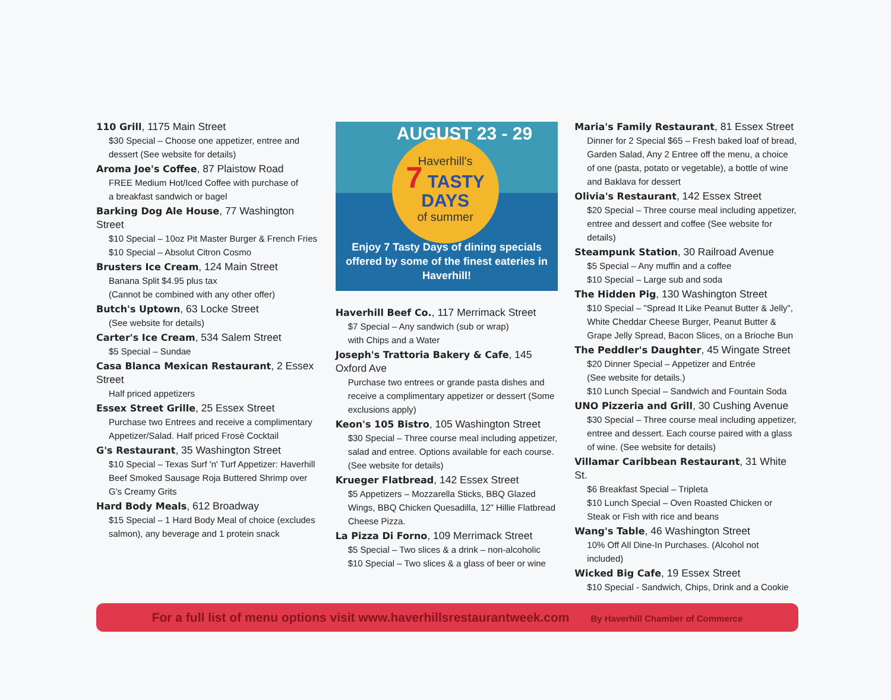110 Grill, 1175 Main Street
$30 Special – Choose one appetizer, entree and dessert (See website for details)
Aroma Joe's Coffee, 87 Plaistow Road
FREE Medium Hot/Iced Coffee with purchase of
a breakfast sandwich or bagel
Barking Dog Ale House, 77 Washington Street
$10 Special – 10oz Pit Master Burger & French Fries
$10 Special – Absolut Citron Cosmo
Brusters Ice Cream, 124 Main Street
Banana Split $4.95 plus tax
(Cannot be combined with any other offer)
Butch's Uptown, 63 Locke Street
(See website for details)
Carter's Ice Cream, 534 Salem Street
$5 Special – Sundae
Casa Blanca Mexican Restaurant, 2 Essex Street
Half priced appetizers
Essex Street Grille, 25 Essex Street
Purchase two Entrees and receive a complimentary Appetizer/Salad. Half priced Frosè Cocktail
G's Restaurant, 35 Washington Street
$10 Special – Texas Surf 'n' Turf Appetizer: Haverhill Beef Smoked Sausage Roja Buttered Shrimp over G's Creamy Grits
Hard Body Meals, 612 Broadway
$15 Special – 1 Hard Body Meal of choice (excludes salmon), any beverage and 1 protein snack
AUGUST 23 - 29
Haverhill's
7 TASTY
DAYS
of summer
Enjoy 7 Tasty Days of dining specials offered by some of the finest eateries in Haverhill!
Haverhill Beef Co., 117 Merrimack Street
$7 Special – Any sandwich (sub or wrap)
with Chips and a Water
Joseph's Trattoria Bakery & Cafe, 145 Oxford Ave
Purchase two entrees or grande pasta dishes and receive a complimentary appetizer or dessert (Some exclusions apply)
Keon's 105 Bistro, 105 Washington Street
$30 Special – Three course meal including appetizer, salad and entree. Options available for each course. (See website for details)
Krueger Flatbread, 142 Essex Street
$5 Appetizers – Mozzarella Sticks, BBQ Glazed Wings, BBQ Chicken Quesadilla, 12” Hillie Flatbread Cheese Pizza.
La Pizza Di Forno, 109 Merrimack Street
$5 Special – Two slices & a drink – non-alcoholic
$10 Special – Two slices & a glass of beer or wine
Maria's Family Restaurant, 81 Essex Street
Dinner for 2 Special $65 – Fresh baked loaf of bread, Garden Salad, Any 2 Entree off the menu, a choice of one (pasta, potato or vegetable), a bottle of wine and Baklava for dessert
Olivia's Restaurant, 142 Essex Street
$20 Special – Three course meal including appetizer, entree and dessert and coffee (See website for details)
Steampunk Station, 30 Railroad Avenue
$5 Special – Any muffin and a coffee
$10 Special – Large sub and soda
The Hidden Pig, 130 Washington Street
$10 Special – "Spread It Like Peanut Butter & Jelly", White Cheddar Cheese Burger, Peanut Butter & Grape Jelly Spread, Bacon Slices, on a Brioche Bun
The Peddler's Daughter, 45 Wingate Street
$20 Dinner Special – Appetizer and Entrée
(See website for details.)
$10 Lunch Special – Sandwich and Fountain Soda
UNO Pizzeria and Grill, 30 Cushing Avenue
$30 Special – Three course meal including appetizer, entree and dessert. Each course paired with a glass of wine. (See website for details)
Villamar Caribbean Restaurant, 31 White St.
$6 Breakfast Special – Tripleta
$10 Lunch Special – Oven Roasted Chicken or Steak or Fish with rice and beans
Wang's Table, 46 Washington Street
10% Off All Dine-In Purchases. (Alcohol not included)
Wicked Big Cafe, 19 Essex Street
$10 Special - Sandwich, Chips, Drink and a Cookie
For a full list of menu options visit www.haverhillsrestaurantweek.com By Haverhill Chamber of Commerce